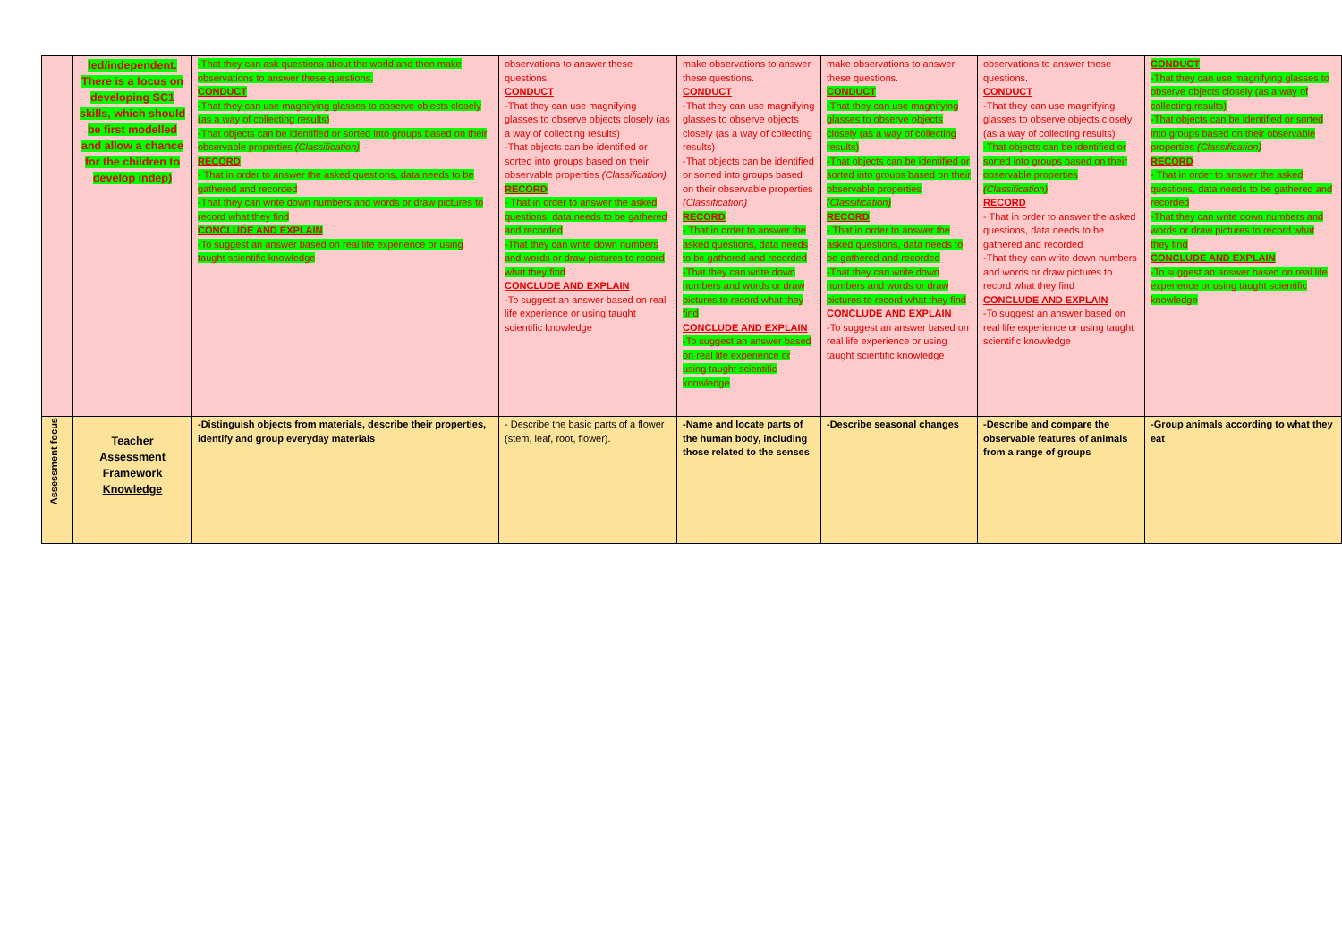| | led/independent. There is a focus on developing SC1 skills, which should be first modelled and allow a chance for the children to develop indep) | -That they can ask questions about the world and then make observations to answer these questions. CONDUCT -That they can use magnifying glasses to observe objects closely (as a way of collecting results) -That objects can be identified or sorted into groups based on their observable properties (Classification) RECORD - That in order to answer the asked questions, data needs to be gathered and recorded -That they can write down numbers and words or draw pictures to record what they find CONCLUDE AND EXPLAIN -To suggest an answer based on real life experience or using taught scientific knowledge | observations to answer these questions. CONDUCT -That they can use magnifying glasses to observe objects closely (as a way of collecting results) -That objects can be identified or sorted into groups based on their observable properties (Classification) RECORD - That in order to answer the asked questions, data needs to be gathered and recorded -That they can write down numbers and words or draw pictures to record what they find CONCLUDE AND EXPLAIN -To suggest an answer based on real life experience or using taught scientific knowledge | make observations to answer these questions. CONDUCT -That they can use magnifying glasses to observe objects closely (as a way of collecting results) -That objects can be identified or sorted into groups based on their observable properties (Classification) RECORD - That in order to answer the asked questions, data needs to be gathered and recorded -That they can write down numbers and words or draw pictures to record what they find CONCLUDE AND EXPLAIN -To suggest an answer based on real life experience or using taught scientific knowledge | make observations to answer these questions. CONDUCT -That they can use magnifying glasses to observe objects closely (as a way of collecting results) -That objects can be identified or sorted into groups based on their observable properties (Classification) RECORD - That in order to answer the asked questions, data needs to be gathered and recorded -That they can write down numbers and words or draw pictures to record what they find CONCLUDE AND EXPLAIN -To suggest an answer based on real life experience or using taught scientific knowledge | observations to answer these questions. CONDUCT -That they can use magnifying glasses to observe objects closely (as a way of collecting results) -That objects can be identified or sorted into groups based on their observable properties (Classification) RECORD - That in order to answer the asked questions, data needs to be gathered and recorded -That they can write down numbers and words or draw pictures to record what they find CONCLUDE AND EXPLAIN -To suggest an answer based on real life experience or using taught scientific knowledge | CONDUCT -That they can use magnifying glasses to observe objects closely (as a way of collecting results) -That objects can be identified or sorted into groups based on their observable properties (Classification) RECORD - That in order to answer the asked questions, data needs to be gathered and recorded -That they can write down numbers and words or draw pictures to record what they find CONCLUDE AND EXPLAIN -To suggest an answer based on real life experience or using taught scientific knowledge |
| Assessment focus | Teacher Assessment Framework Knowledge | -Distinguish objects from materials, describe their properties, identify and group everyday materials | - Describe the basic parts of a flower (stem, leaf, root, flower). | -Name and locate parts of the human body, including those related to the senses | -Describe seasonal changes | -Describe and compare the observable features of animals from a range of groups | -Group animals according to what they eat |